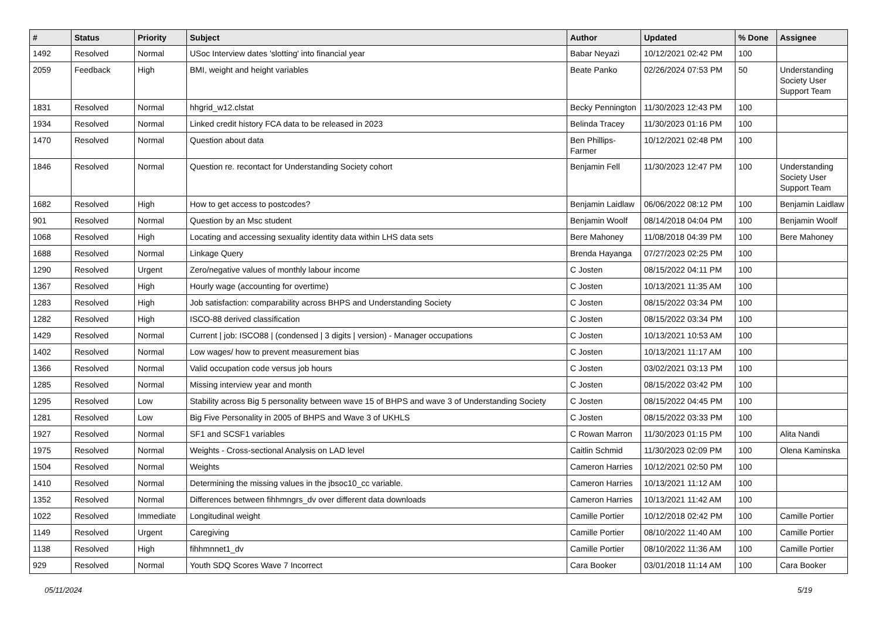| # | Status | Priority | Subject | Author | Updated | % Done | Assignee |
| --- | --- | --- | --- | --- | --- | --- | --- |
| 1492 | Resolved | Normal | USoc Interview dates 'slotting' into financial year | Babar Neyazi | 10/12/2021 02:42 PM | 100 | |
| 2059 | Feedback | High | BMI, weight and height variables | Beate Panko | 02/26/2024 07:53 PM | 50 | Understanding Society User Support Team |
| 1831 | Resolved | Normal | hhgrid_w12.clstat | Becky Pennington | 11/30/2023 12:43 PM | 100 | |
| 1934 | Resolved | Normal | Linked credit history FCA data to be released in 2023 | Belinda Tracey | 11/30/2023 01:16 PM | 100 | |
| 1470 | Resolved | Normal | Question about data | Ben Phillips-Farmer | 10/12/2021 02:48 PM | 100 | |
| 1846 | Resolved | Normal | Question re. recontact for Understanding Society cohort | Benjamin Fell | 11/30/2023 12:47 PM | 100 | Understanding Society User Support Team |
| 1682 | Resolved | High | How to get access to postcodes? | Benjamin Laidlaw | 06/06/2022 08:12 PM | 100 | Benjamin Laidlaw |
| 901 | Resolved | Normal | Question by an Msc student | Benjamin Woolf | 08/14/2018 04:04 PM | 100 | Benjamin Woolf |
| 1068 | Resolved | High | Locating and accessing sexuality identity data within LHS data sets | Bere Mahoney | 11/08/2018 04:39 PM | 100 | Bere Mahoney |
| 1688 | Resolved | Normal | Linkage Query | Brenda Hayanga | 07/27/2023 02:25 PM | 100 | |
| 1290 | Resolved | Urgent | Zero/negative values of monthly labour income | C Josten | 08/15/2022 04:11 PM | 100 | |
| 1367 | Resolved | High | Hourly wage (accounting for overtime) | C Josten | 10/13/2021 11:35 AM | 100 | |
| 1283 | Resolved | High | Job satisfaction: comparability across BHPS and Understanding Society | C Josten | 08/15/2022 03:34 PM | 100 | |
| 1282 | Resolved | High | ISCO-88 derived classification | C Josten | 08/15/2022 03:34 PM | 100 | |
| 1429 | Resolved | Normal | Current / job: ISCO88 / (condensed / 3 digits / version) - Manager occupations | C Josten | 10/13/2021 10:53 AM | 100 | |
| 1402 | Resolved | Normal | Low wages/ how to prevent measurement bias | C Josten | 10/13/2021 11:17 AM | 100 | |
| 1366 | Resolved | Normal | Valid occupation code versus job hours | C Josten | 03/02/2021 03:13 PM | 100 | |
| 1285 | Resolved | Normal | Missing interview year and month | C Josten | 08/15/2022 03:42 PM | 100 | |
| 1295 | Resolved | Low | Stability across Big 5 personality between wave 15 of BHPS and wave 3 of Understanding Society | C Josten | 08/15/2022 04:45 PM | 100 | |
| 1281 | Resolved | Low | Big Five Personality in 2005 of BHPS and Wave 3 of UKHLS | C Josten | 08/15/2022 03:33 PM | 100 | |
| 1927 | Resolved | Normal | SF1 and SCSF1 variables | C Rowan Marron | 11/30/2023 01:15 PM | 100 | Alita Nandi |
| 1975 | Resolved | Normal | Weights - Cross-sectional Analysis on LAD level | Caitlin Schmid | 11/30/2023 02:09 PM | 100 | Olena Kaminska |
| 1504 | Resolved | Normal | Weights | Cameron Harries | 10/12/2021 02:50 PM | 100 | |
| 1410 | Resolved | Normal | Determining the missing values in the jbsoc10_cc variable. | Cameron Harries | 10/13/2021 11:12 AM | 100 | |
| 1352 | Resolved | Normal | Differences between fihhmngrs_dv over different data downloads | Cameron Harries | 10/13/2021 11:42 AM | 100 | |
| 1022 | Resolved | Immediate | Longitudinal weight | Camille Portier | 10/12/2018 02:42 PM | 100 | Camille Portier |
| 1149 | Resolved | Urgent | Caregiving | Camille Portier | 08/10/2022 11:40 AM | 100 | Camille Portier |
| 1138 | Resolved | High | fihhmnnet1_dv | Camille Portier | 08/10/2022 11:36 AM | 100 | Camille Portier |
| 929 | Resolved | Normal | Youth SDQ Scores Wave 7 Incorrect | Cara Booker | 03/01/2018 11:14 AM | 100 | Cara Booker |
05/11/2024 5/19